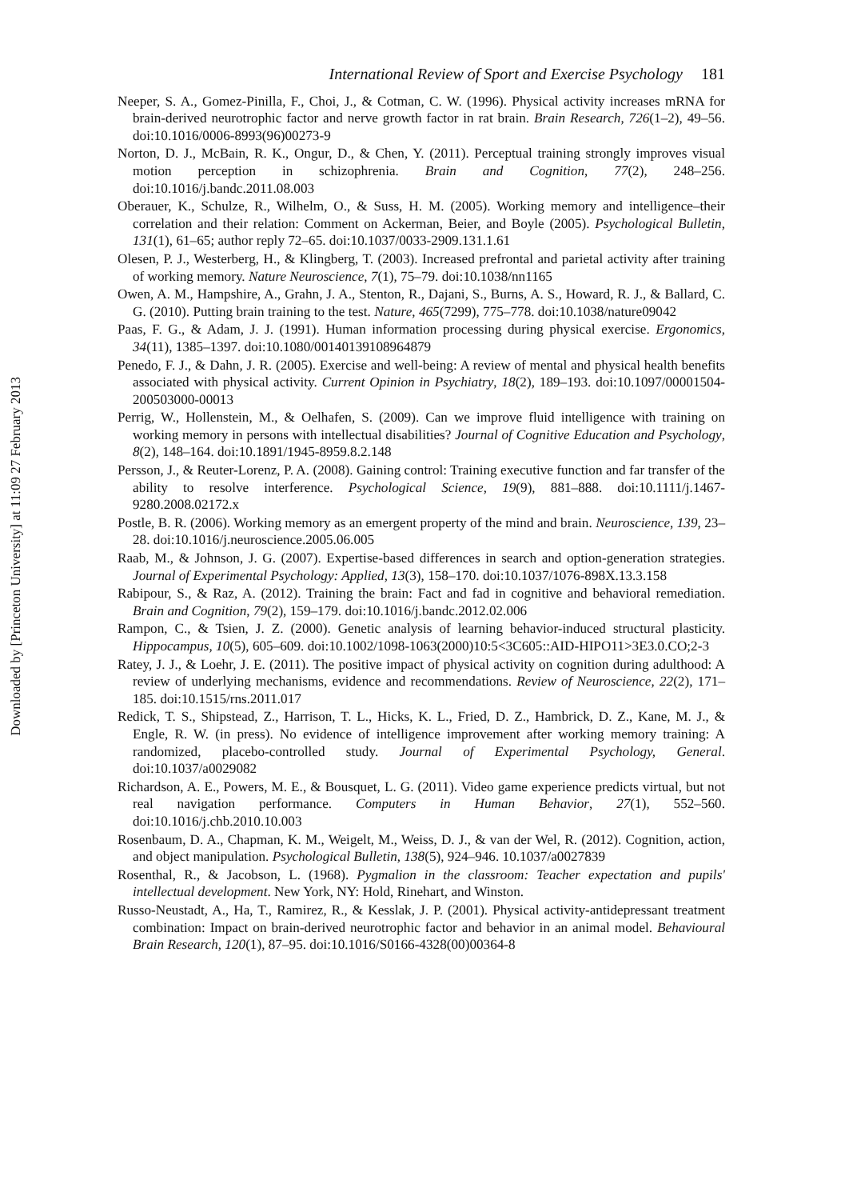Downloaded by [Princeton University] at 11:09 27 February 2013
International Review of Sport and Exercise Psychology 181
Neeper, S. A., Gomez-Pinilla, F., Choi, J., & Cotman, C. W. (1996). Physical activity increases mRNA for brain-derived neurotrophic factor and nerve growth factor in rat brain. Brain Research, 726(1–2), 49–56. doi:10.1016/0006-8993(96)00273-9
Norton, D. J., McBain, R. K., Ongur, D., & Chen, Y. (2011). Perceptual training strongly improves visual motion perception in schizophrenia. Brain and Cognition, 77(2), 248–256. doi:10.1016/j.bandc.2011.08.003
Oberauer, K., Schulze, R., Wilhelm, O., & Suss, H. M. (2005). Working memory and intelligence–their correlation and their relation: Comment on Ackerman, Beier, and Boyle (2005). Psychological Bulletin, 131(1), 61–65; author reply 72–65. doi:10.1037/0033-2909.131.1.61
Olesen, P. J., Westerberg, H., & Klingberg, T. (2003). Increased prefrontal and parietal activity after training of working memory. Nature Neuroscience, 7(1), 75–79. doi:10.1038/nn1165
Owen, A. M., Hampshire, A., Grahn, J. A., Stenton, R., Dajani, S., Burns, A. S., Howard, R. J., & Ballard, C. G. (2010). Putting brain training to the test. Nature, 465(7299), 775–778. doi:10.1038/nature09042
Paas, F. G., & Adam, J. J. (1991). Human information processing during physical exercise. Ergonomics, 34(11), 1385–1397. doi:10.1080/00140139108964879
Penedo, F. J., & Dahn, J. R. (2005). Exercise and well-being: A review of mental and physical health benefits associated with physical activity. Current Opinion in Psychiatry, 18(2), 189–193. doi:10.1097/00001504-200503000-00013
Perrig, W., Hollenstein, M., & Oelhafen, S. (2009). Can we improve fluid intelligence with training on working memory in persons with intellectual disabilities? Journal of Cognitive Education and Psychology, 8(2), 148–164. doi:10.1891/1945-8959.8.2.148
Persson, J., & Reuter-Lorenz, P. A. (2008). Gaining control: Training executive function and far transfer of the ability to resolve interference. Psychological Science, 19(9), 881–888. doi:10.1111/j.1467-9280.2008.02172.x
Postle, B. R. (2006). Working memory as an emergent property of the mind and brain. Neuroscience, 139, 23–28. doi:10.1016/j.neuroscience.2005.06.005
Raab, M., & Johnson, J. G. (2007). Expertise-based differences in search and option-generation strategies. Journal of Experimental Psychology: Applied, 13(3), 158–170. doi:10.1037/1076-898X.13.3.158
Rabipour, S., & Raz, A. (2012). Training the brain: Fact and fad in cognitive and behavioral remediation. Brain and Cognition, 79(2), 159–179. doi:10.1016/j.bandc.2012.02.006
Rampon, C., & Tsien, J. Z. (2000). Genetic analysis of learning behavior-induced structural plasticity. Hippocampus, 10(5), 605–609. doi:10.1002/1098-1063(2000)10:5<3C605::AID-HIPO11>3E3.0.CO;2-3
Ratey, J. J., & Loehr, J. E. (2011). The positive impact of physical activity on cognition during adulthood: A review of underlying mechanisms, evidence and recommendations. Review of Neuroscience, 22(2), 171–185. doi:10.1515/rns.2011.017
Redick, T. S., Shipstead, Z., Harrison, T. L., Hicks, K. L., Fried, D. Z., Hambrick, D. Z., Kane, M. J., & Engle, R. W. (in press). No evidence of intelligence improvement after working memory training: A randomized, placebo-controlled study. Journal of Experimental Psychology, General. doi:10.1037/a0029082
Richardson, A. E., Powers, M. E., & Bousquet, L. G. (2011). Video game experience predicts virtual, but not real navigation performance. Computers in Human Behavior, 27(1), 552–560. doi:10.1016/j.chb.2010.10.003
Rosenbaum, D. A., Chapman, K. M., Weigelt, M., Weiss, D. J., & van der Wel, R. (2012). Cognition, action, and object manipulation. Psychological Bulletin, 138(5), 924–946. 10.1037/a0027839
Rosenthal, R., & Jacobson, L. (1968). Pygmalion in the classroom: Teacher expectation and pupils' intellectual development. New York, NY: Hold, Rinehart, and Winston.
Russo-Neustadt, A., Ha, T., Ramirez, R., & Kesslak, J. P. (2001). Physical activity-antidepressant treatment combination: Impact on brain-derived neurotrophic factor and behavior in an animal model. Behavioural Brain Research, 120(1), 87–95. doi:10.1016/S0166-4328(00)00364-8